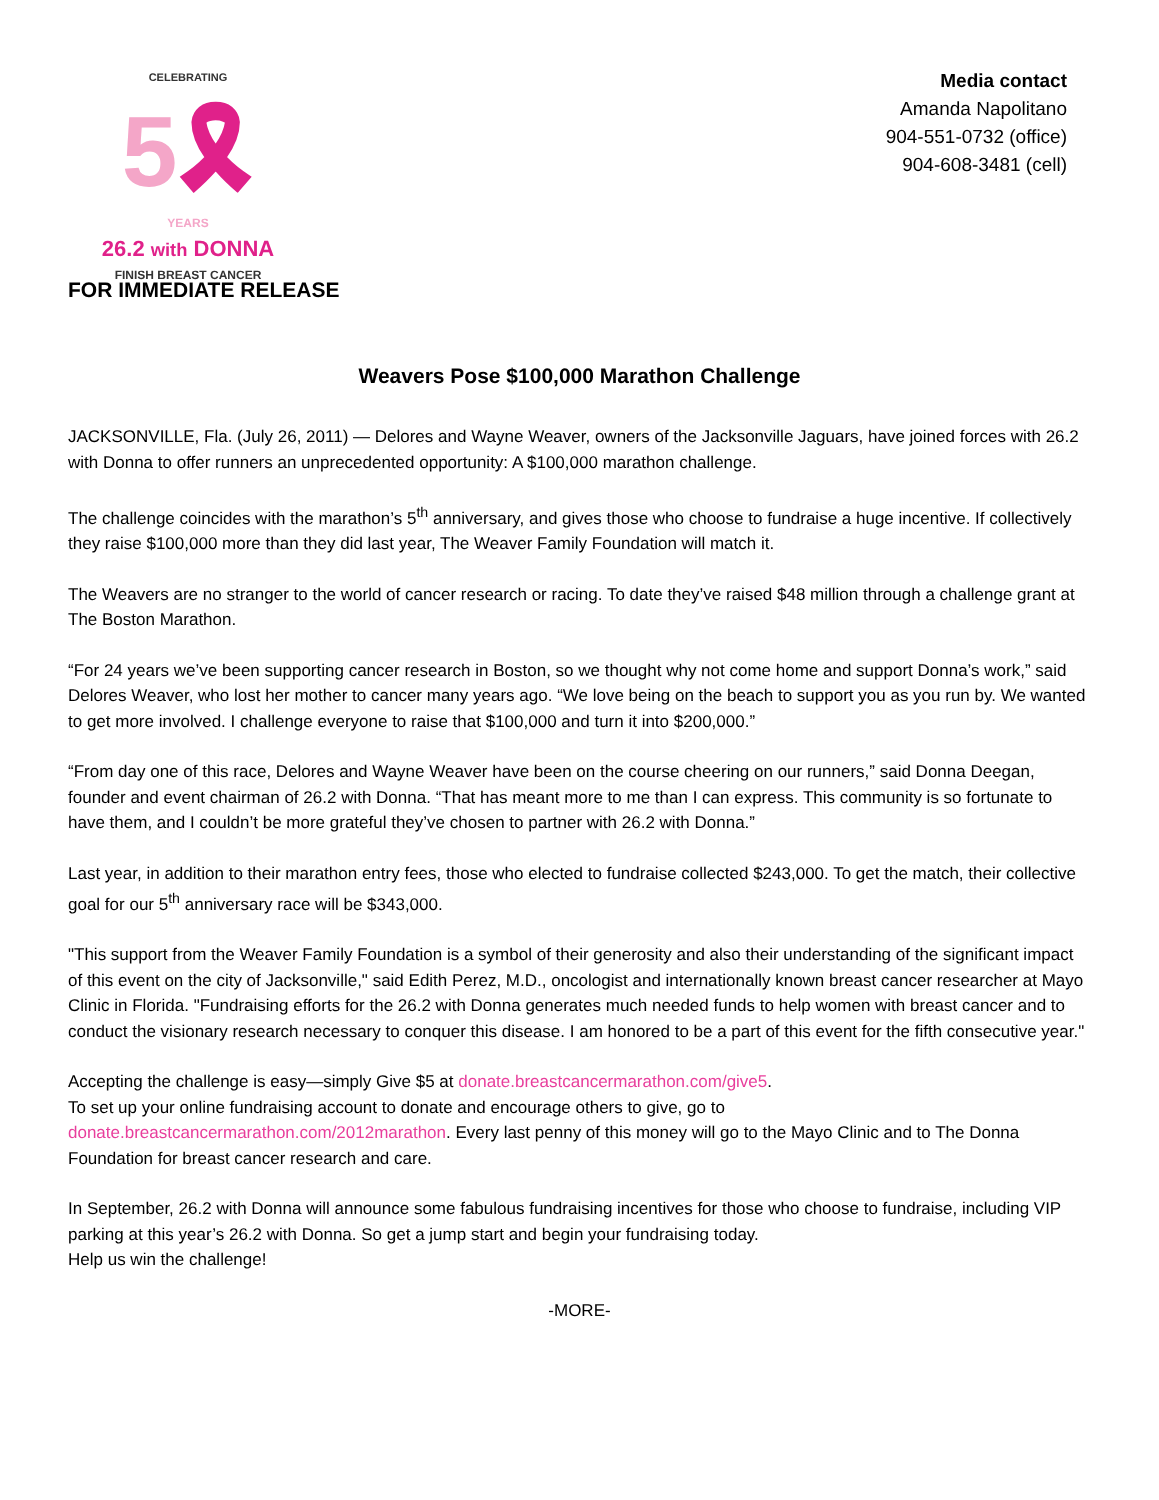CELEBRATING
5🎗
YEARS
26.2 with DONNA
FINISH BREAST CANCER
Media contact
Amanda Napolitano
904-551-0732 (office)
904-608-3481 (cell)
FOR IMMEDIATE RELEASE
Weavers Pose $100,000 Marathon Challenge
JACKSONVILLE, Fla. (July 26, 2011) — Delores and Wayne Weaver, owners of the Jacksonville Jaguars, have joined forces with 26.2 with Donna to offer runners an unprecedented opportunity: A $100,000 marathon challenge.
The challenge coincides with the marathon’s 5<sup>th</sup> anniversary, and gives those who choose to fundraise a huge incentive. If collectively they raise $100,000 more than they did last year, The Weaver Family Foundation will match it.
The Weavers are no stranger to the world of cancer research or racing. To date they’ve raised $48 million through a challenge grant at The Boston Marathon.
“For 24 years we’ve been supporting cancer research in Boston, so we thought why not come home and support Donna’s work,” said Delores Weaver, who lost her mother to cancer many years ago. “We love being on the beach to support you as you run by. We wanted to get more involved. I challenge everyone to raise that $100,000 and turn it into $200,000.”
“From day one of this race, Delores and Wayne Weaver have been on the course cheering on our runners,” said Donna Deegan, founder and event chairman of 26.2 with Donna. “That has meant more to me than I can express. This community is so fortunate to have them, and I couldn’t be more grateful they’ve chosen to partner with 26.2 with Donna.”
Last year, in addition to their marathon entry fees, those who elected to fundraise collected $243,000. To get the match, their collective goal for our 5<sup>th</sup> anniversary race will be $343,000.
"This support from the Weaver Family Foundation is a symbol of their generosity and also their understanding of the significant impact of this event on the city of Jacksonville," said Edith Perez, M.D., oncologist and internationally known breast cancer researcher at Mayo Clinic in Florida. "Fundraising efforts for the 26.2 with Donna generates much needed funds to help women with breast cancer and to conduct the visionary research necessary to conquer this disease. I am honored to be a part of this event for the fifth consecutive year."
Accepting the challenge is easy—simply Give $5 at donate.breastcancermarathon.com/give5.
To set up your online fundraising account to donate and encourage others to give, go to donate.breastcancermarathon.com/2012marathon. Every last penny of this money will go to the Mayo Clinic and to The Donna Foundation for breast cancer research and care.
In September, 26.2 with Donna will announce some fabulous fundraising incentives for those who choose to fundraise, including VIP parking at this year’s 26.2 with Donna. So get a jump start and begin your fundraising today.
Help us win the challenge!
-MORE-